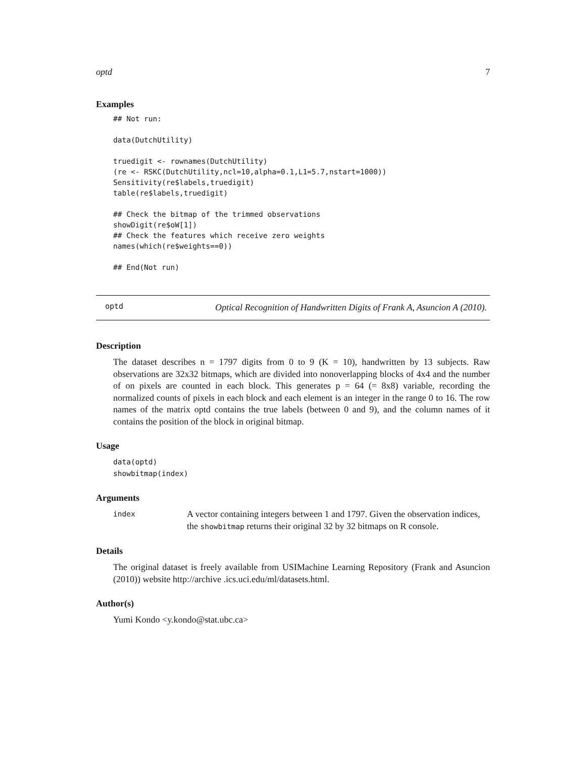optd 7
Examples
## Not run:

data(DutchUtility)

truedigit <- rownames(DutchUtility)
(re <- RSKC(DutchUtility,ncl=10,alpha=0.1,L1=5.7,nstart=1000))
Sensitivity(re$labels,truedigit)
table(re$labels,truedigit)

## Check the bitmap of the trimmed observations
showDigit(re$oW[1])
## Check the features which receive zero weights
names(which(re$weights==0))

## End(Not run)
optd
Optical Recognition of Handwritten Digits of Frank A, Asuncion A (2010).
Description
The dataset describes n = 1797 digits from 0 to 9 (K = 10), handwritten by 13 subjects. Raw observations are 32x32 bitmaps, which are divided into nonoverlapping blocks of 4x4 and the number of on pixels are counted in each block. This generates p = 64 (= 8x8) variable, recording the normalized counts of pixels in each block and each element is an integer in the range 0 to 16. The row names of the matrix optd contains the true labels (between 0 and 9), and the column names of it contains the position of the block in original bitmap.
Usage
data(optd)
showbitmap(index)
Arguments
index
A vector containing integers between 1 and 1797. Given the observation indices, the showbitmap returns their original 32 by 32 bitmaps on R console.
Details
The original dataset is freely available from USIMachine Learning Repository (Frank and Asuncion (2010)) website http://archive .ics.uci.edu/ml/datasets.html.
Author(s)
Yumi Kondo <y.kondo@stat.ubc.ca>